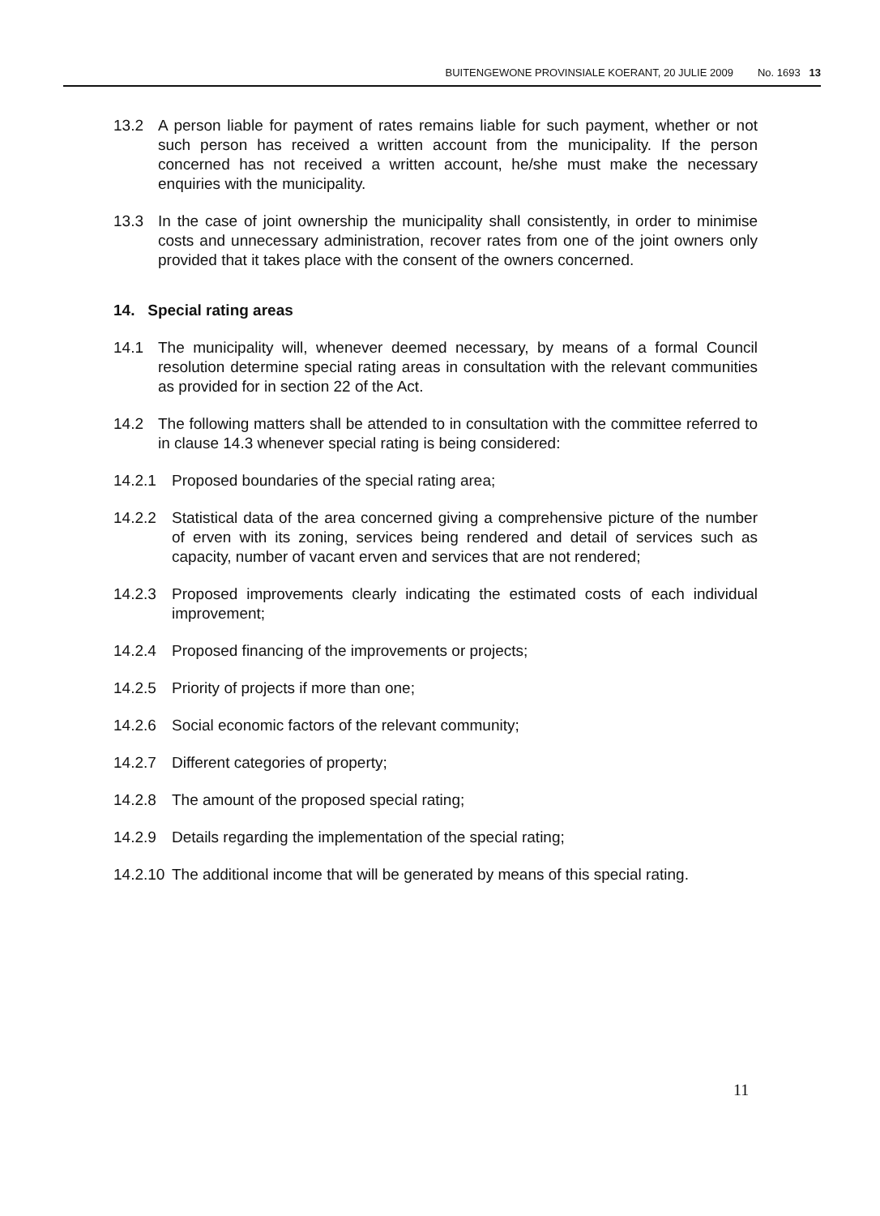BUITENGEWONE PROVINSIALE KOERANT, 20 JULIE 2009 No. 1693 13
13.2 A person liable for payment of rates remains liable for such payment, whether or not such person has received a written account from the municipality. If the person concerned has not received a written account, he/she must make the necessary enquiries with the municipality.
13.3 In the case of joint ownership the municipality shall consistently, in order to minimise costs and unnecessary administration, recover rates from one of the joint owners only provided that it takes place with the consent of the owners concerned.
14. Special rating areas
14.1 The municipality will, whenever deemed necessary, by means of a formal Council resolution determine special rating areas in consultation with the relevant communities as provided for in section 22 of the Act.
14.2 The following matters shall be attended to in consultation with the committee referred to in clause 14.3 whenever special rating is being considered:
14.2.1 Proposed boundaries of the special rating area;
14.2.2 Statistical data of the area concerned giving a comprehensive picture of the number of erven with its zoning, services being rendered and detail of services such as capacity, number of vacant erven and services that are not rendered;
14.2.3 Proposed improvements clearly indicating the estimated costs of each individual improvement;
14.2.4 Proposed financing of the improvements or projects;
14.2.5 Priority of projects if more than one;
14.2.6 Social economic factors of the relevant community;
14.2.7 Different categories of property;
14.2.8 The amount of the proposed special rating;
14.2.9 Details regarding the implementation of the special rating;
14.2.10 The additional income that will be generated by means of this special rating.
11